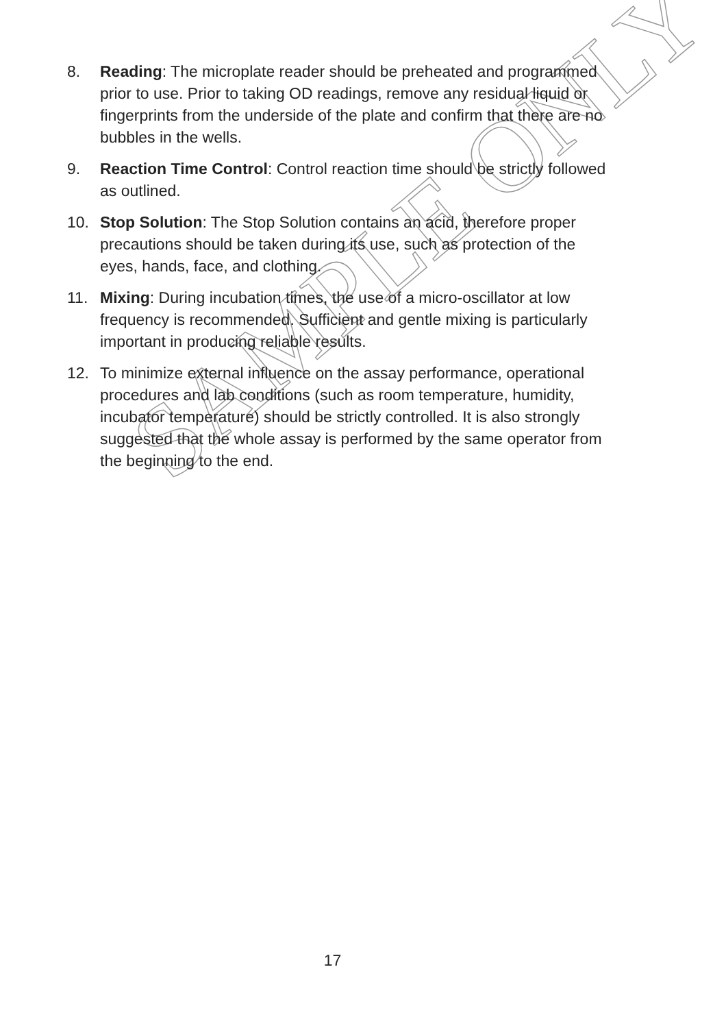SAMPLE ONLY
8. Reading: The microplate reader should be preheated and programmed prior to use. Prior to taking OD readings, remove any residual liquid or fingerprints from the underside of the plate and confirm that there are no bubbles in the wells.
9. Reaction Time Control: Control reaction time should be strictly followed as outlined.
10. Stop Solution: The Stop Solution contains an acid, therefore proper precautions should be taken during its use, such as protection of the eyes, hands, face, and clothing.
11. Mixing: During incubation times, the use of a micro-oscillator at low frequency is recommended. Sufficient and gentle mixing is particularly important in producing reliable results.
12. To minimize external influence on the assay performance, operational procedures and lab conditions (such as room temperature, humidity, incubator temperature) should be strictly controlled. It is also strongly suggested that the whole assay is performed by the same operator from the beginning to the end.
17